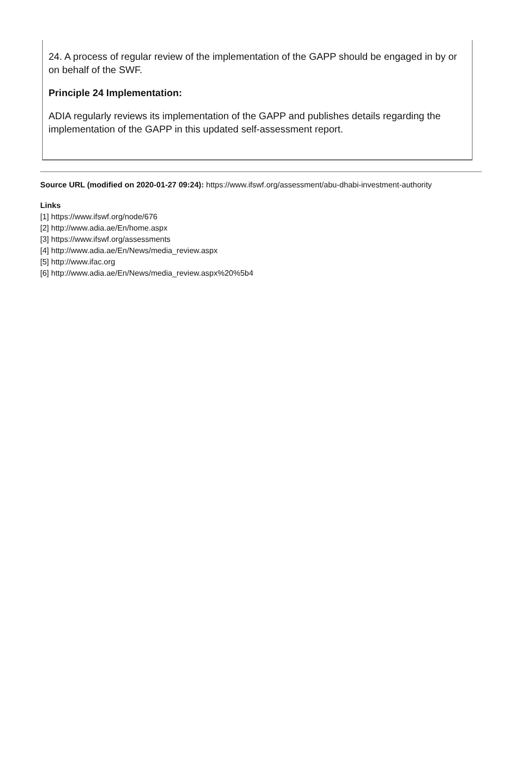24. A process of regular review of the implementation of the GAPP should be engaged in by or on behalf of the SWF.
Principle 24 Implementation:
ADIA regularly reviews its implementation of the GAPP and publishes details regarding the implementation of the GAPP in this updated self-assessment report.
Source URL (modified on 2020-01-27 09:24): https://www.ifswf.org/assessment/abu-dhabi-investment-authority
Links
[1] https://www.ifswf.org/node/676
[2] http://www.adia.ae/En/home.aspx
[3] https://www.ifswf.org/assessments
[4] http://www.adia.ae/En/News/media_review.aspx
[5] http://www.ifac.org
[6] http://www.adia.ae/En/News/media_review.aspx%20%5b4